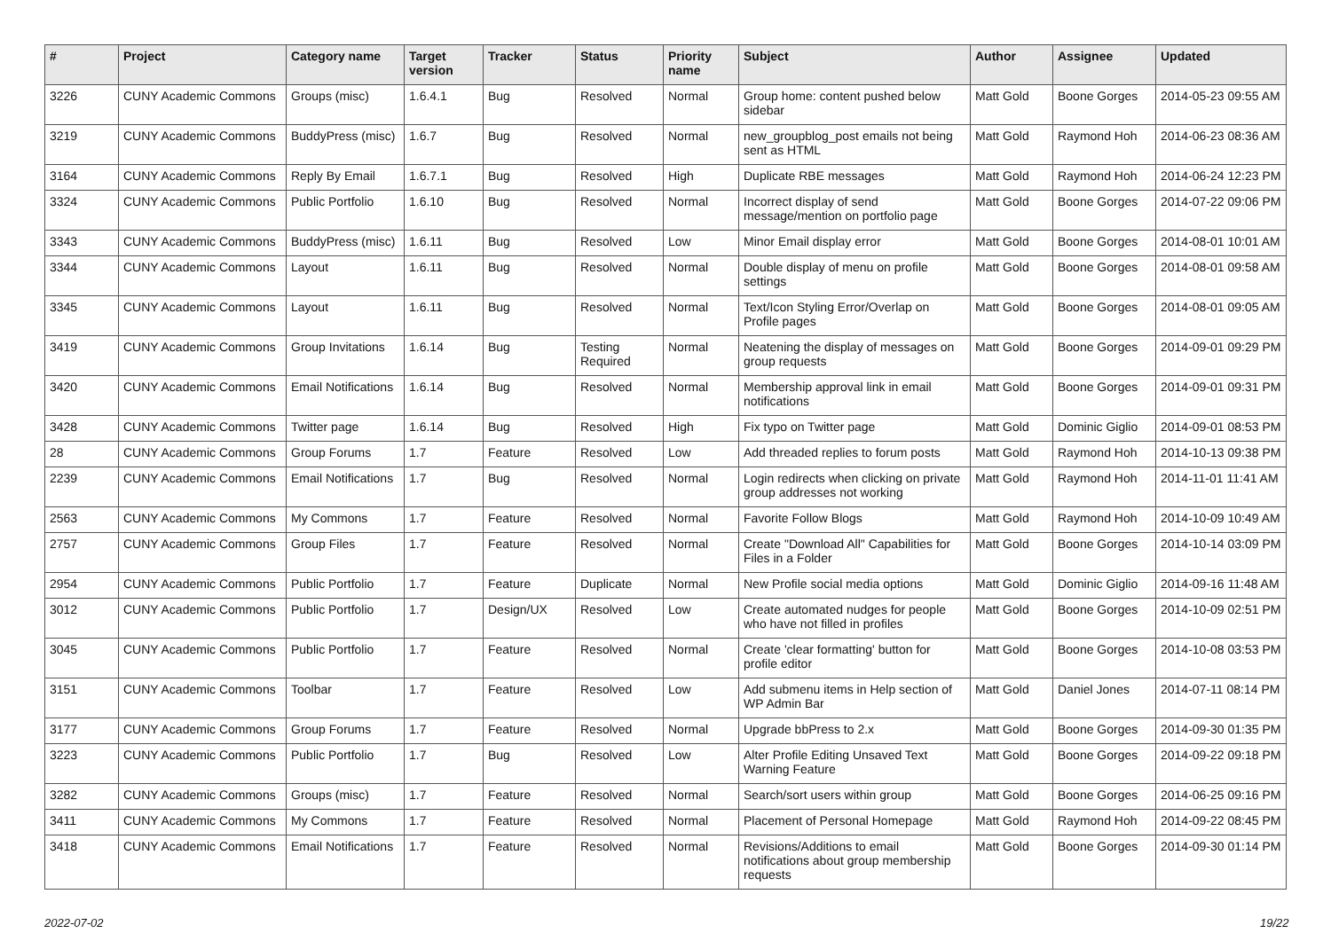| # | Project | Category name | Target version | Tracker | Status | Priority name | Subject | Author | Assignee | Updated |
| --- | --- | --- | --- | --- | --- | --- | --- | --- | --- | --- |
| 3226 | CUNY Academic Commons | Groups (misc) | 1.6.4.1 | Bug | Resolved | Normal | Group home: content pushed below sidebar | Matt Gold | Boone Gorges | 2014-05-23 09:55 AM |
| 3219 | CUNY Academic Commons | BuddyPress (misc) | 1.6.7 | Bug | Resolved | Normal | new_groupblog_post emails not being sent as HTML | Matt Gold | Raymond Hoh | 2014-06-23 08:36 AM |
| 3164 | CUNY Academic Commons | Reply By Email | 1.6.7.1 | Bug | Resolved | High | Duplicate RBE messages | Matt Gold | Raymond Hoh | 2014-06-24 12:23 PM |
| 3324 | CUNY Academic Commons | Public Portfolio | 1.6.10 | Bug | Resolved | Normal | Incorrect display of send message/mention on portfolio page | Matt Gold | Boone Gorges | 2014-07-22 09:06 PM |
| 3343 | CUNY Academic Commons | BuddyPress (misc) | 1.6.11 | Bug | Resolved | Low | Minor Email display error | Matt Gold | Boone Gorges | 2014-08-01 10:01 AM |
| 3344 | CUNY Academic Commons | Layout | 1.6.11 | Bug | Resolved | Normal | Double display of menu on profile settings | Matt Gold | Boone Gorges | 2014-08-01 09:58 AM |
| 3345 | CUNY Academic Commons | Layout | 1.6.11 | Bug | Resolved | Normal | Text/Icon Styling Error/Overlap on Profile pages | Matt Gold | Boone Gorges | 2014-08-01 09:05 AM |
| 3419 | CUNY Academic Commons | Group Invitations | 1.6.14 | Bug | Testing Required | Normal | Neatening the display of messages on group requests | Matt Gold | Boone Gorges | 2014-09-01 09:29 PM |
| 3420 | CUNY Academic Commons | Email Notifications | 1.6.14 | Bug | Resolved | Normal | Membership approval link in email notifications | Matt Gold | Boone Gorges | 2014-09-01 09:31 PM |
| 3428 | CUNY Academic Commons | Twitter page | 1.6.14 | Bug | Resolved | High | Fix typo on Twitter page | Matt Gold | Dominic Giglio | 2014-09-01 08:53 PM |
| 28 | CUNY Academic Commons | Group Forums | 1.7 | Feature | Resolved | Low | Add threaded replies to forum posts | Matt Gold | Raymond Hoh | 2014-10-13 09:38 PM |
| 2239 | CUNY Academic Commons | Email Notifications | 1.7 | Bug | Resolved | Normal | Login redirects when clicking on private group addresses not working | Matt Gold | Raymond Hoh | 2014-11-01 11:41 AM |
| 2563 | CUNY Academic Commons | My Commons | 1.7 | Feature | Resolved | Normal | Favorite Follow Blogs | Matt Gold | Raymond Hoh | 2014-10-09 10:49 AM |
| 2757 | CUNY Academic Commons | Group Files | 1.7 | Feature | Resolved | Normal | Create "Download All" Capabilities for Files in a Folder | Matt Gold | Boone Gorges | 2014-10-14 03:09 PM |
| 2954 | CUNY Academic Commons | Public Portfolio | 1.7 | Feature | Duplicate | Normal | New Profile social media options | Matt Gold | Dominic Giglio | 2014-09-16 11:48 AM |
| 3012 | CUNY Academic Commons | Public Portfolio | 1.7 | Design/UX | Resolved | Low | Create automated nudges for people who have not filled in profiles | Matt Gold | Boone Gorges | 2014-10-09 02:51 PM |
| 3045 | CUNY Academic Commons | Public Portfolio | 1.7 | Feature | Resolved | Normal | Create 'clear formatting' button for profile editor | Matt Gold | Boone Gorges | 2014-10-08 03:53 PM |
| 3151 | CUNY Academic Commons | Toolbar | 1.7 | Feature | Resolved | Low | Add submenu items in Help section of WP Admin Bar | Matt Gold | Daniel Jones | 2014-07-11 08:14 PM |
| 3177 | CUNY Academic Commons | Group Forums | 1.7 | Feature | Resolved | Normal | Upgrade bbPress to 2.x | Matt Gold | Boone Gorges | 2014-09-30 01:35 PM |
| 3223 | CUNY Academic Commons | Public Portfolio | 1.7 | Bug | Resolved | Low | Alter Profile Editing Unsaved Text Warning Feature | Matt Gold | Boone Gorges | 2014-09-22 09:18 PM |
| 3282 | CUNY Academic Commons | Groups (misc) | 1.7 | Feature | Resolved | Normal | Search/sort users within group | Matt Gold | Boone Gorges | 2014-06-25 09:16 PM |
| 3411 | CUNY Academic Commons | My Commons | 1.7 | Feature | Resolved | Normal | Placement of Personal Homepage | Matt Gold | Raymond Hoh | 2014-09-22 08:45 PM |
| 3418 | CUNY Academic Commons | Email Notifications | 1.7 | Feature | Resolved | Normal | Revisions/Additions to email notifications about group membership requests | Matt Gold | Boone Gorges | 2014-09-30 01:14 PM |
2022-07-02 19/22